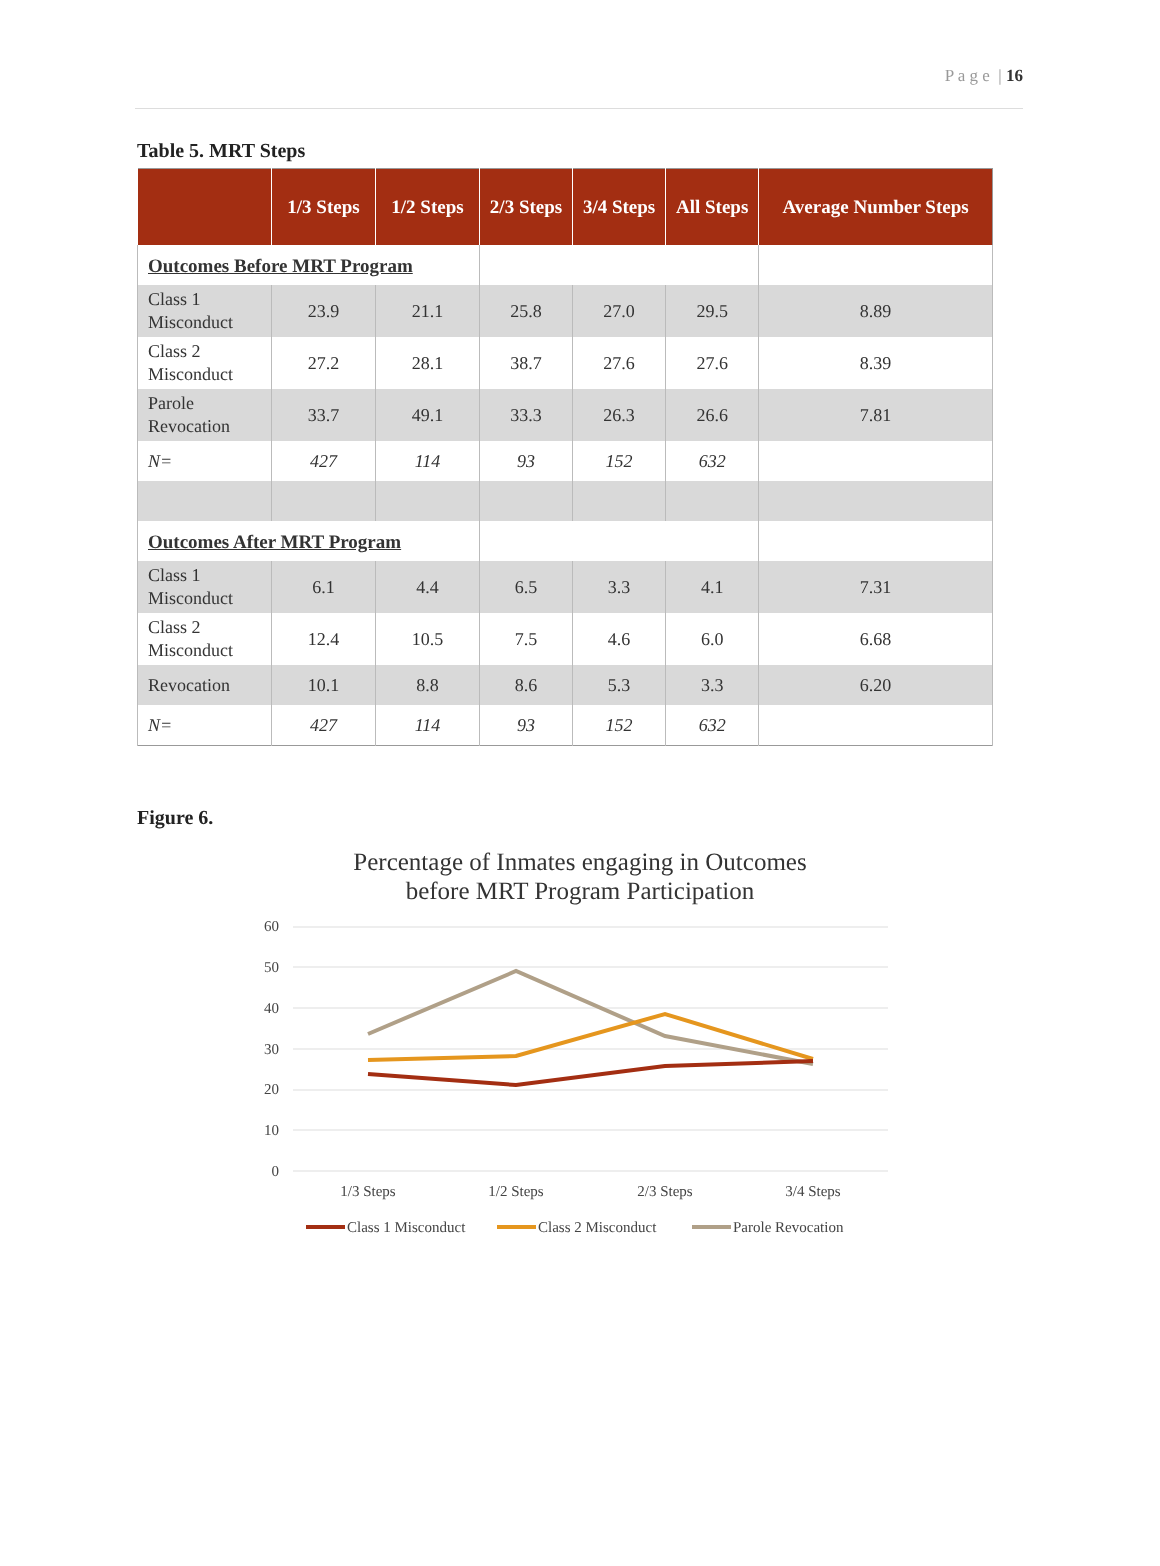P a g e | 16
Table 5. MRT Steps
| | 1/3 Steps | 1/2 Steps | 2/3 Steps | 3/4 Steps | All Steps | Average Number Steps |
| --- | --- | --- | --- | --- | --- | --- |
| Outcomes Before MRT Program | | | | | | |
| Class 1 Misconduct | 23.9 | 21.1 | 25.8 | 27.0 | 29.5 | 8.89 |
| Class 2 Misconduct | 27.2 | 28.1 | 38.7 | 27.6 | 27.6 | 8.39 |
| Parole Revocation | 33.7 | 49.1 | 33.3 | 26.3 | 26.6 | 7.81 |
| N= | 427 | 114 | 93 | 152 | 632 | |
| Outcomes After MRT Program | | | | | | |
| Class 1 Misconduct | 6.1 | 4.4 | 6.5 | 3.3 | 4.1 | 7.31 |
| Class 2 Misconduct | 12.4 | 10.5 | 7.5 | 4.6 | 6.0 | 6.68 |
| Revocation | 10.1 | 8.8 | 8.6 | 5.3 | 3.3 | 6.20 |
| N= | 427 | 114 | 93 | 152 | 632 | |
Figure 6.
Percentage of Inmates engaging in Outcomes
before MRT Program Participation
60
50
40
30
20
10
0
1/3 Steps
1/2 Steps
2/3 Steps
3/4 Steps
Class 1 Misconduct
Class 2 Misconduct
Parole Revocation